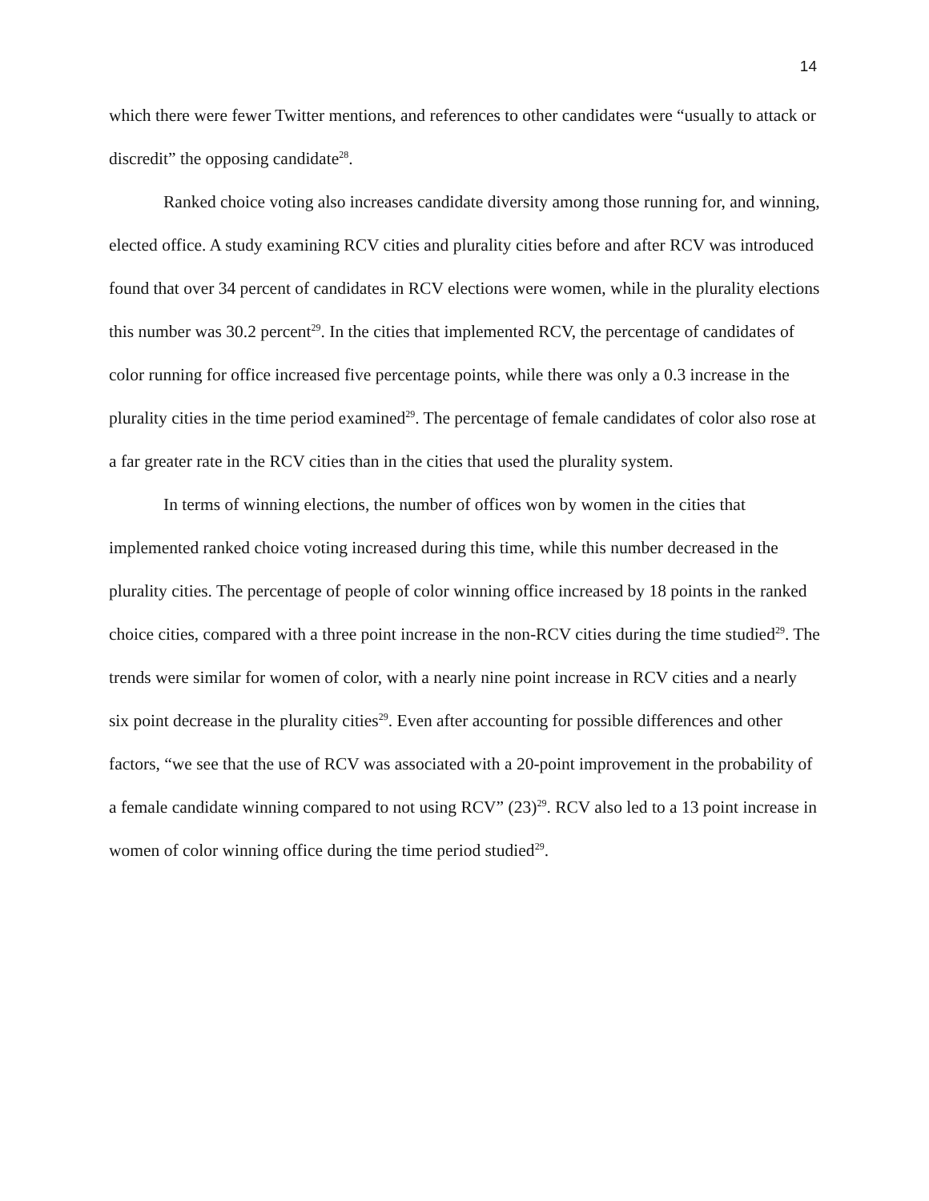14
which there were fewer Twitter mentions, and references to other candidates were “usually to attack or discredit” the opposing candidate<sup>28</sup>.
Ranked choice voting also increases candidate diversity among those running for, and winning, elected office. A study examining RCV cities and plurality cities before and after RCV was introduced found that over 34 percent of candidates in RCV elections were women, while in the plurality elections this number was 30.2 percent<sup>29</sup>. In the cities that implemented RCV, the percentage of candidates of color running for office increased five percentage points, while there was only a 0.3 increase in the plurality cities in the time period examined<sup>29</sup>. The percentage of female candidates of color also rose at a far greater rate in the RCV cities than in the cities that used the plurality system.
In terms of winning elections, the number of offices won by women in the cities that implemented ranked choice voting increased during this time, while this number decreased in the plurality cities. The percentage of people of color winning office increased by 18 points in the ranked choice cities, compared with a three point increase in the non-RCV cities during the time studied<sup>29</sup>. The trends were similar for women of color, with a nearly nine point increase in RCV cities and a nearly six point decrease in the plurality cities<sup>29</sup>. Even after accounting for possible differences and other factors, “we see that the use of RCV was associated with a 20-point improvement in the probability of a female candidate winning compared to not using RCV” (23)<sup>29</sup>. RCV also led to a 13 point increase in women of color winning office during the time period studied<sup>29</sup>.